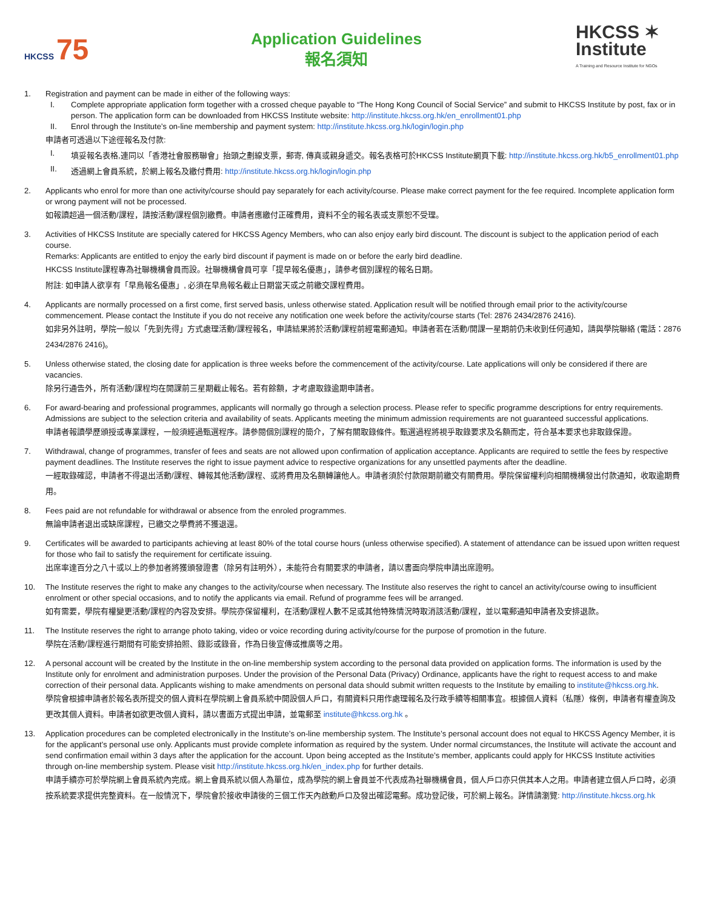HKCSS 75
Application Guidelines
報名須知
HKCSS ✶
Institute
A Training and Resource Institute for NGOs
1. Registration and payment can be made in either of the following ways:
I. Complete appropriate application form together with a crossed cheque payable to “The Hong Kong Council of Social Service” and submit to HKCSS Institute by post, fax or in person. The application form can be downloaded from HKCSS Institute website: http://institute.hkcss.org.hk/en_enrollment01.php
II. Enrol through the Institute’s on-line membership and payment system: http://institute.hkcss.org.hk/login/login.php
申請者可透過以下途徑報名及付款:
I.
填妥報名表格,連同以「香港社會服務聯會」抬頭之劃線支票，郵寄, 傳真或親身遞交。報名表格可於HKCSS Institute網頁下載: http://institute.hkcss.org.hk/b5_enrollment01.php
II.
透過網上會員系統，於網上報名及繳付費用: http://institute.hkcss.org.hk/login/login.php
2. Applicants who enrol for more than one activity/course should pay separately for each activity/course. Please make correct payment for the fee required. Incomplete application form or wrong payment will not be processed.
如報讀超過一個活動/課程，請按活動/課程個別繳費。申請者應繳付正確費用，資料不全的報名表或支票恕不受理。
3. Activities of HKCSS Institute are specially catered for HKCSS Agency Members, who can also enjoy early bird discount. The discount is subject to the application period of each course.
Remarks: Applicants are entitled to enjoy the early bird discount if payment is made on or before the early bird deadline.
HKCSS Institute課程專為社聯機構會員而設。社聯機構會員可享「提早報名優惠」，請參考個別課程的報名日期。
附註: 如申請人欲享有「早鳥報名優惠」, 必須在早鳥報名截止日期當天或之前繳交課程費用。
4. Applicants are normally processed on a first come, first served basis, unless otherwise stated. Application result will be notified through email prior to the activity/course commencement. Please contact the Institute if you do not receive any notification one week before the activity/course starts (Tel: 2876 2434/2876 2416).
如非另外註明，學院一般以「先到先得」方式處理活動/課程報名，申請結果將於活動/課程前經電郵通知。申請者若在活動/開課一星期前仍未收到任何通知，請與學院聯絡 (電話：2876 2434/2876 2416)。
5. Unless otherwise stated, the closing date for application is three weeks before the commencement of the activity/course. Late applications will only be considered if there are vacancies.
除另行通告外，所有活動/課程均在開課前三星期截止報名。若有餘額，才考慮取錄逾期申請者。
6. For award-bearing and professional programmes, applicants will normally go through a selection process. Please refer to specific programme descriptions for entry requirements. Admissions are subject to the selection criteria and availability of seats. Applicants meeting the minimum admission requirements are not guaranteed successful applications.
申請者報讀學歷頒授或專業課程，一般須經過甄選程序。請參閱個別課程的簡介，了解有關取錄條件。甄選過程將視乎取錄要求及名額而定，符合基本要求也非取錄保證。
7. Withdrawal, change of programmes, transfer of fees and seats are not allowed upon confirmation of application acceptance. Applicants are required to settle the fees by respective payment deadlines. The Institute reserves the right to issue payment advice to respective organizations for any unsettled payments after the deadline.
一經取錄確認，申請者不得退出活動/課程、轉報其他活動/課程、或將費用及名額轉讓他人。申請者須於付款限期前繳交有關費用。學院保留權利向相關機構發出付款通知，收取逾期費用。
8. Fees paid are not refundable for withdrawal or absence from the enroled programmes.
無論申請者退出或缺席課程，已繳交之學費將不獲退還。
9. Certificates will be awarded to participants achieving at least 80% of the total course hours (unless otherwise specified). A statement of attendance can be issued upon written request for those who fail to satisfy the requirement for certificate issuing.
出席率達百分之八十或以上的參加者將獲頒發證書（除另有註明外），未能符合有關要求的申請者，請以書面向學院申請出席證明。
10. The Institute reserves the right to make any changes to the activity/course when necessary. The Institute also reserves the right to cancel an activity/course owing to insufficient enrolment or other special occasions, and to notify the applicants via email. Refund of programme fees will be arranged.
如有需要，學院有權變更活動/課程的內容及安排。學院亦保留權利，在活動/課程人數不足或其他特殊情況時取消該活動/課程，並以電郵通知申請者及安排退款。
11. The Institute reserves the right to arrange photo taking, video or voice recording during activity/course for the purpose of promotion in the future.
學院在活動/課程進行期間有可能安排拍照、錄影或錄音，作為日後宣傳或推廣等之用。
12. A personal account will be created by the Institute in the on-line membership system according to the personal data provided on application forms. The information is used by the Institute only for enrolment and administration purposes. Under the provision of the Personal Data (Privacy) Ordinance, applicants have the right to request access to and make correction of their personal data. Applicants wishing to make amendments on personal data should submit written requests to the Institute by emailing to institute@hkcss.org.hk.
學院會根據申請者於報名表所提交的個人資料在學院網上會員系統中開設個人戶口，有關資料只用作處理報名及行政手續等相關事宜。根據個人資料（私隱）條例，申請者有權查詢及更改其個人資料。申請者如欲更改個人資料，請以書面方式提出申請，並電郵至 institute@hkcss.org.hk 。
13. Application procedures can be completed electronically in the Institute’s on-line membership system. The Institute’s personal account does not equal to HKCSS Agency Member, it is for the applicant’s personal use only. Applicants must provide complete information as required by the system. Under normal circumstances, the Institute will activate the account and send confirmation email within 3 days after the application for the account. Upon being accepted as the Institute’s member, applicants could apply for HKCSS Institute activities through on-line membership system. Please visit http://institute.hkcss.org.hk/en_index.php for further details.
申請手續亦可於學院網上會員系統內完成。網上會員系統以個人為單位，成為學院的網上會員並不代表成為社聯機構會員，個人戶口亦只供其本人之用。申請者建立個人戶口時，必須按系統要求提供完整資料。在一般情況下，學院會於接收申請後的三個工作天內啟動戶口及發出確認電郵。成功登記後，可於網上報名。詳情請瀏覽: http://institute.hkcss.org.hk